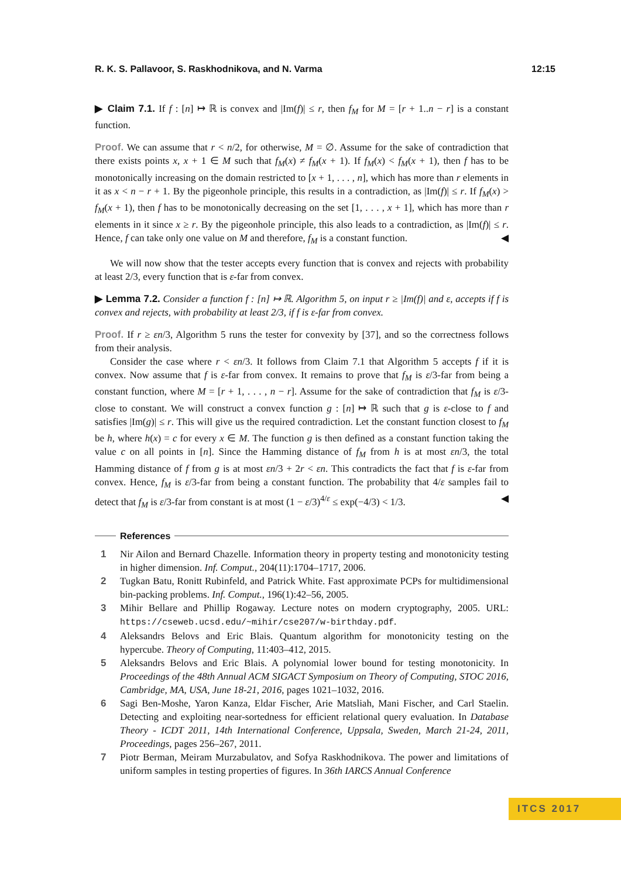R. K. S. Pallavoor, S. Raskhodnikova, and N. Varma 12:15
▶ Claim 7.1. If f : [n] ↦ ℝ is convex and |Im(f)| ≤ r, then f<sub>M</sub> for M = [r + 1..n − r] is a constant function.
Proof. We can assume that r < n/2, for otherwise, M = ∅. Assume for the sake of contradiction that there exists points x, x + 1 ∈ M such that f<sub>M</sub>(x) ≠ f<sub>M</sub>(x + 1). If f<sub>M</sub>(x) < f<sub>M</sub>(x + 1), then f has to be monotonically increasing on the domain restricted to [x + 1, . . . , n], which has more than r elements in it as x < n − r + 1. By the pigeonhole principle, this results in a contradiction, as |Im(f)| ≤ r. If f<sub>M</sub>(x) > f<sub>M</sub>(x + 1), then f has to be monotonically decreasing on the set [1, . . . , x + 1], which has more than r elements in it since x ≥ r. By the pigeonhole principle, this also leads to a contradiction, as |Im(f)| ≤ r. Hence, f can take only one value on M and therefore, f<sub>M</sub> is a constant function. ◀
We will now show that the tester accepts every function that is convex and rejects with probability at least 2/3, every function that is ε-far from convex.
▶ Lemma 7.2. Consider a function f : [n] ↦ ℝ. Algorithm 5, on input r ≥ |Im(f)| and ε, accepts if f is convex and rejects, with probability at least 2/3, if f is ε-far from convex.
Proof. If r ≥ εn/3, Algorithm 5 runs the tester for convexity by [37], and so the correctness follows from their analysis.
Consider the case where r < εn/3. It follows from Claim 7.1 that Algorithm 5 accepts f if it is convex. Now assume that f is ε-far from convex. It remains to prove that f<sub>M</sub> is ε/3-far from being a constant function, where M = [r + 1, . . . , n − r]. Assume for the sake of contradiction that f<sub>M</sub> is ε/3-close to constant. We will construct a convex function g : [n] ↦ ℝ such that g is ε-close to f and satisfies |Im(g)| ≤ r. This will give us the required contradiction. Let the constant function closest to f<sub>M</sub> be h, where h(x) = c for every x ∈ M. The function g is then defined as a constant function taking the value c on all points in [n]. Since the Hamming distance of f<sub>M</sub> from h is at most εn/3, the total Hamming distance of f from g is at most εn/3 + 2r < εn. This contradicts the fact that f is ε-far from convex. Hence, f<sub>M</sub> is ε/3-far from being a constant function. The probability that 4/ε samples fail to detect that f<sub>M</sub> is ε/3-far from constant is at most (1 − ε/3)<sup>4/ε</sup> ≤ exp(−4/3) < 1/3. ◀
References
1 Nir Ailon and Bernard Chazelle. Information theory in property testing and monotonicity testing in higher dimension. Inf. Comput., 204(11):1704–1717, 2006.
2 Tugkan Batu, Ronitt Rubinfeld, and Patrick White. Fast approximate PCPs for multidimensional bin-packing problems. Inf. Comput., 196(1):42–56, 2005.
3 Mihir Bellare and Phillip Rogaway. Lecture notes on modern cryptography, 2005. URL: https://cseweb.ucsd.edu/~mihir/cse207/w-birthday.pdf.
4 Aleksandrs Belovs and Eric Blais. Quantum algorithm for monotonicity testing on the hypercube. Theory of Computing, 11:403–412, 2015.
5 Aleksandrs Belovs and Eric Blais. A polynomial lower bound for testing monotonicity. In Proceedings of the 48th Annual ACM SIGACT Symposium on Theory of Computing, STOC 2016, Cambridge, MA, USA, June 18-21, 2016, pages 1021–1032, 2016.
6 Sagi Ben-Moshe, Yaron Kanza, Eldar Fischer, Arie Matsliah, Mani Fischer, and Carl Staelin. Detecting and exploiting near-sortedness for efficient relational query evaluation. In Database Theory - ICDT 2011, 14th International Conference, Uppsala, Sweden, March 21-24, 2011, Proceedings, pages 256–267, 2011.
7 Piotr Berman, Meiram Murzabulatov, and Sofya Raskhodnikova. The power and limitations of uniform samples in testing properties of figures. In 36th IARCS Annual Conference
ITCS 2017